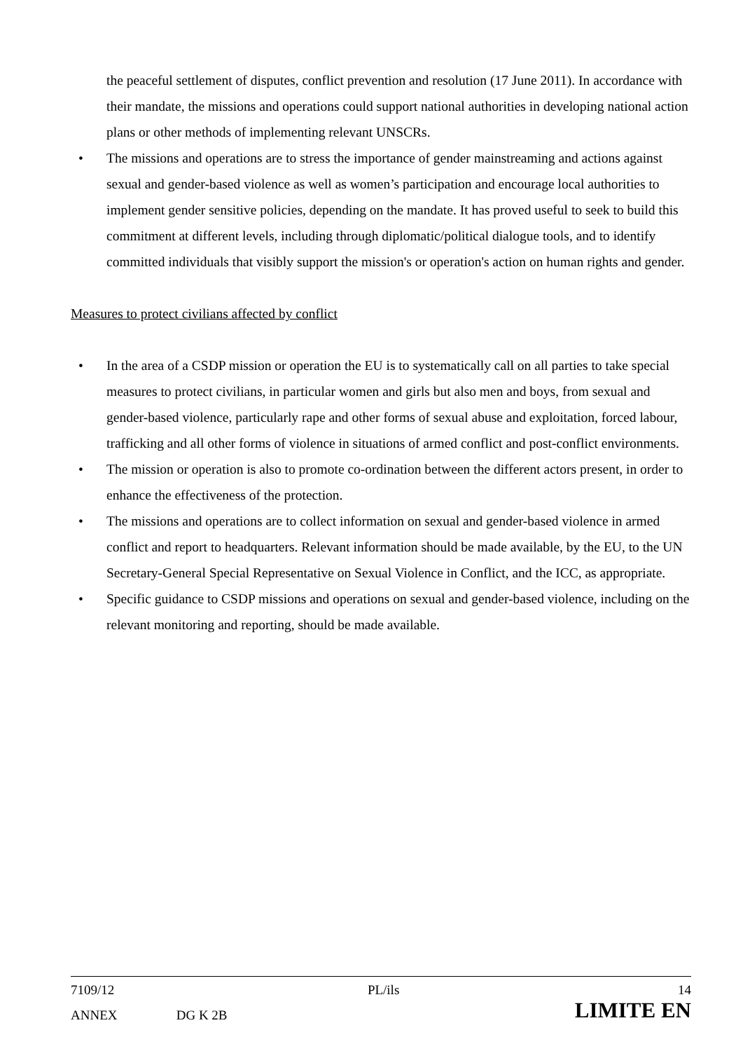the peaceful settlement of disputes, conflict prevention and resolution (17 June 2011). In accordance with their mandate, the missions and operations could support national authorities in developing national action plans or other methods of implementing relevant UNSCRs.
• The missions and operations are to stress the importance of gender mainstreaming and actions against sexual and gender-based violence as well as women’s participation and encourage local authorities to implement gender sensitive policies, depending on the mandate. It has proved useful to seek to build this commitment at different levels, including through diplomatic/political dialogue tools, and to identify committed individuals that visibly support the mission's or operation's action on human rights and gender.
Measures to protect civilians affected by conflict
• In the area of a CSDP mission or operation the EU is to systematically call on all parties to take special measures to protect civilians, in particular women and girls but also men and boys, from sexual and gender-based violence, particularly rape and other forms of sexual abuse and exploitation, forced labour, trafficking and all other forms of violence in situations of armed conflict and post-conflict environments.
• The mission or operation is also to promote co-ordination between the different actors present, in order to enhance the effectiveness of the protection.
• The missions and operations are to collect information on sexual and gender-based violence in armed conflict and report to headquarters. Relevant information should be made available, by the EU, to the UN Secretary-General Special Representative on Sexual Violence in Conflict, and the ICC, as appropriate.
• Specific guidance to CSDP missions and operations on sexual and gender-based violence, including on the relevant monitoring and reporting, should be made available.
| 7109/12 | | PL/ils | 14 |
| ANNEX | DG K 2B | | LIMITE EN |